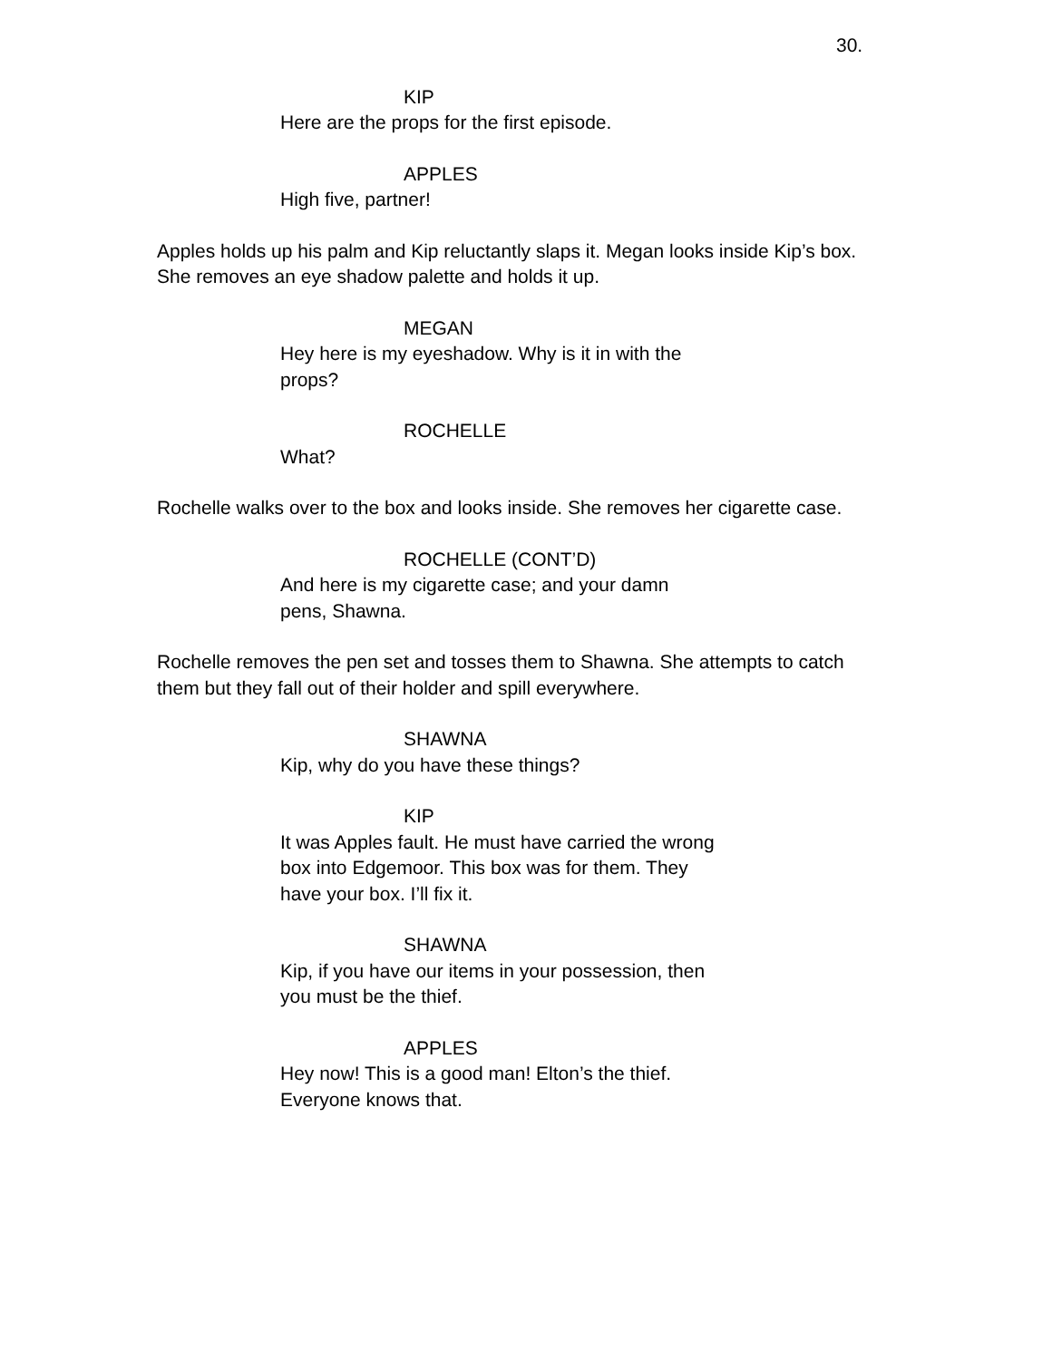30.
KIP
Here are the props for the first episode.
APPLES
High five, partner!
Apples holds up his palm and Kip reluctantly slaps it. Megan looks inside Kip’s box. She removes an eye shadow palette and holds it up.
MEGAN
Hey here is my eyeshadow. Why is it in with the props?
ROCHELLE
What?
Rochelle walks over to the box and looks inside. She removes her cigarette case.
ROCHELLE (CONT’D)
And here is my cigarette case; and your damn pens, Shawna.
Rochelle removes the pen set and tosses them to Shawna. She attempts to catch them but they fall out of their holder and spill everywhere.
SHAWNA
Kip, why do you have these things?
KIP
It was Apples fault. He must have carried the wrong box into Edgemoor. This box was for them. They have your box. I’ll fix it.
SHAWNA
Kip, if you have our items in your possession, then you must be the thief.
APPLES
Hey now! This is a good man! Elton’s the thief. Everyone knows that.